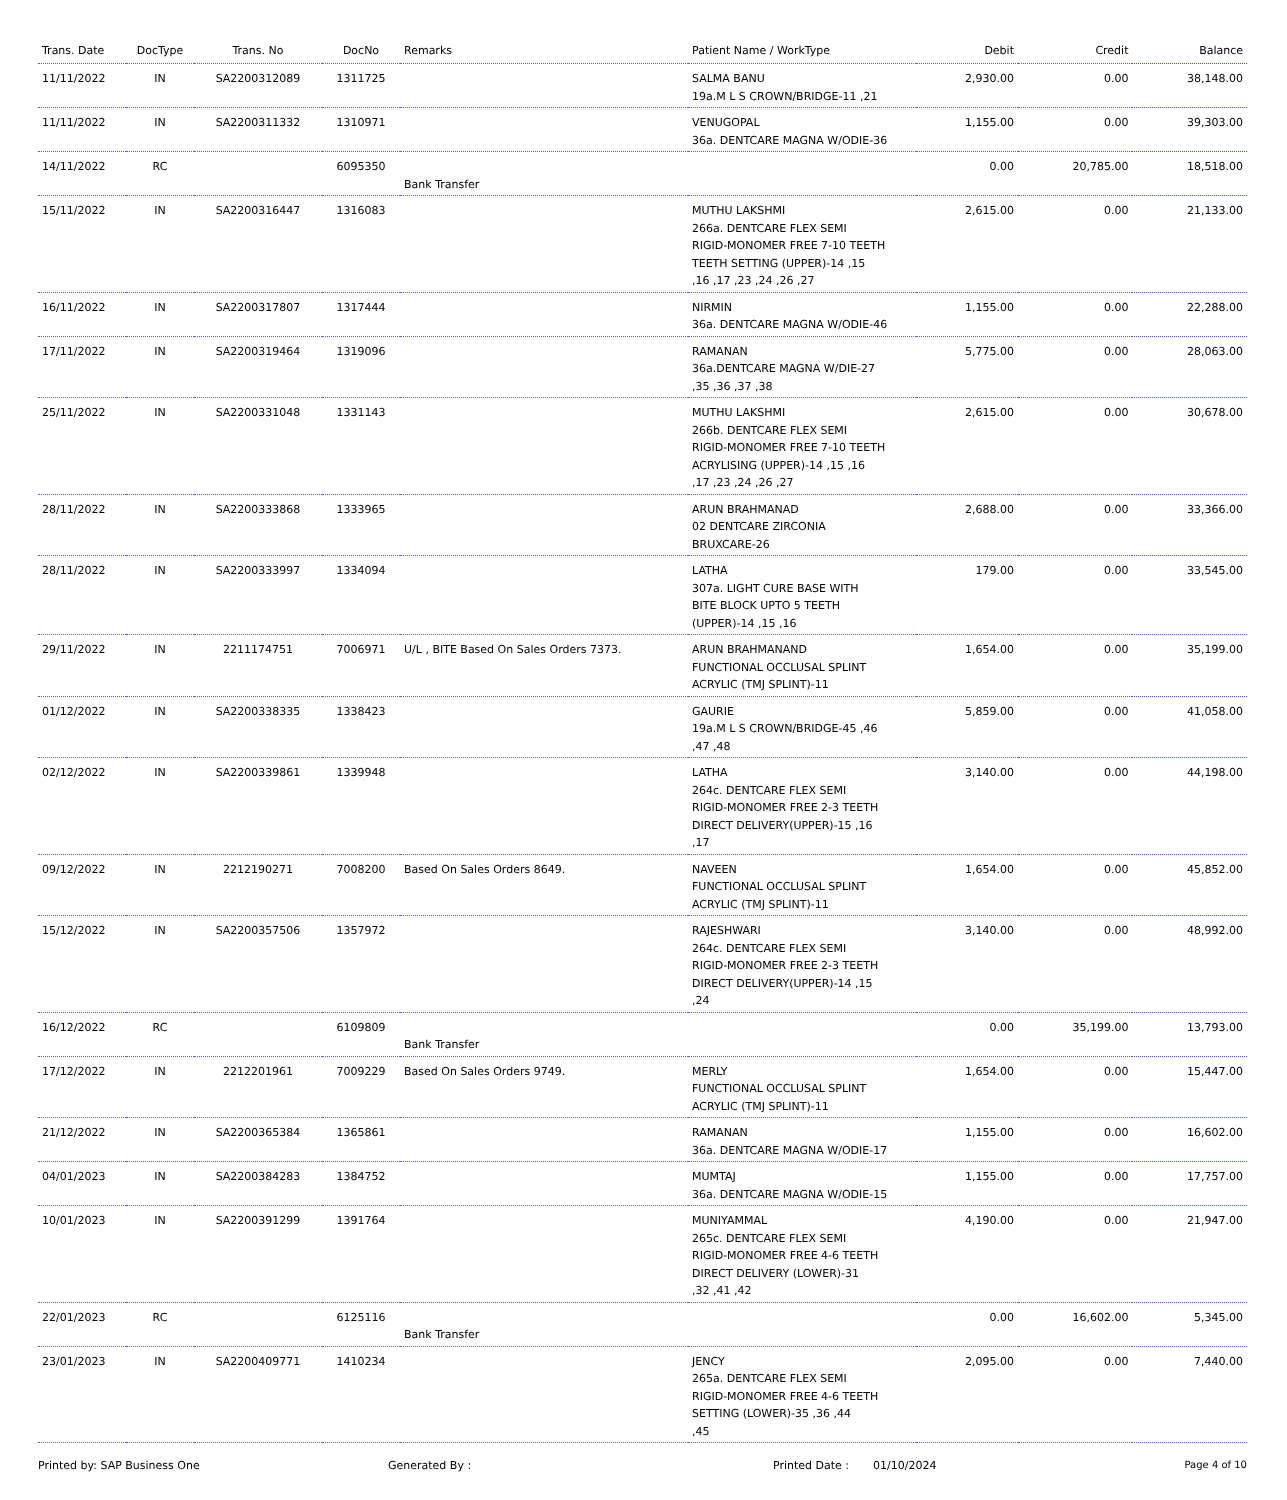| Trans. Date | DocType | Trans. No | DocNo | Remarks | Patient Name / WorkType | Debit | Credit | Balance |
| --- | --- | --- | --- | --- | --- | --- | --- | --- |
| 11/11/2022 | IN | SA2200312089 | 1311725 | | SALMA BANU 19a.M L S CROWN/BRIDGE-11 ,21 | 2,930.00 | 0.00 | 38,148.00 |
| 11/11/2022 | IN | SA2200311332 | 1310971 | | VENUGOPAL 36a. DENTCARE MAGNA W/ODIE-36 | 1,155.00 | 0.00 | 39,303.00 |
| 14/11/2022 | RC | | 6095350 | Bank Transfer | | 0.00 | 20,785.00 | 18,518.00 |
| 15/11/2022 | IN | SA2200316447 | 1316083 | | MUTHU LAKSHMI 266a. DENTCARE FLEX SEMI RIGID-MONOMER FREE 7-10 TEETH TEETH SETTING (UPPER)-14 ,15 ,16 ,17 ,23 ,24 ,26 ,27 | 2,615.00 | 0.00 | 21,133.00 |
| 16/11/2022 | IN | SA2200317807 | 1317444 | | NIRMIN 36a. DENTCARE MAGNA W/ODIE-46 | 1,155.00 | 0.00 | 22,288.00 |
| 17/11/2022 | IN | SA2200319464 | 1319096 | | RAMANAN 36a.DENTCARE MAGNA W/DIE-27 ,35 ,36 ,37 ,38 | 5,775.00 | 0.00 | 28,063.00 |
| 25/11/2022 | IN | SA2200331048 | 1331143 | | MUTHU LAKSHMI 266b. DENTCARE FLEX SEMI RIGID-MONOMER FREE 7-10 TEETH ACRYLISING (UPPER)-14 ,15 ,16 ,17 ,23 ,24 ,26 ,27 | 2,615.00 | 0.00 | 30,678.00 |
| 28/11/2022 | IN | SA2200333868 | 1333965 | | ARUN BRAHMANAD 02 DENTCARE ZIRCONIA BRUXCARE-26 | 2,688.00 | 0.00 | 33,366.00 |
| 28/11/2022 | IN | SA2200333997 | 1334094 | | LATHA 307a. LIGHT CURE BASE WITH BITE BLOCK UPTO 5 TEETH (UPPER)-14 ,15 ,16 | 179.00 | 0.00 | 33,545.00 |
| 29/11/2022 | IN | 2211174751 | 7006971 | U/L , BITE Based On Sales Orders 7373. | ARUN BRAHMANAND FUNCTIONAL OCCLUSAL SPLINT ACRYLIC (TMJ SPLINT)-11 | 1,654.00 | 0.00 | 35,199.00 |
| 01/12/2022 | IN | SA2200338335 | 1338423 | | GAURIE 19a.M L S CROWN/BRIDGE-45 ,46 ,47 ,48 | 5,859.00 | 0.00 | 41,058.00 |
| 02/12/2022 | IN | SA2200339861 | 1339948 | | LATHA 264c. DENTCARE FLEX SEMI RIGID-MONOMER FREE 2-3 TEETH DIRECT DELIVERY(UPPER)-15 ,16 ,17 | 3,140.00 | 0.00 | 44,198.00 |
| 09/12/2022 | IN | 2212190271 | 7008200 | Based On Sales Orders 8649. | NAVEEN FUNCTIONAL OCCLUSAL SPLINT ACRYLIC (TMJ SPLINT)-11 | 1,654.00 | 0.00 | 45,852.00 |
| 15/12/2022 | IN | SA2200357506 | 1357972 | | RAJESHWARI 264c. DENTCARE FLEX SEMI RIGID-MONOMER FREE 2-3 TEETH DIRECT DELIVERY(UPPER)-14 ,15 ,24 | 3,140.00 | 0.00 | 48,992.00 |
| 16/12/2022 | RC | | 6109809 | Bank Transfer | | 0.00 | 35,199.00 | 13,793.00 |
| 17/12/2022 | IN | 2212201961 | 7009229 | Based On Sales Orders 9749. | MERLY FUNCTIONAL OCCLUSAL SPLINT ACRYLIC (TMJ SPLINT)-11 | 1,654.00 | 0.00 | 15,447.00 |
| 21/12/2022 | IN | SA2200365384 | 1365861 | | RAMANAN 36a. DENTCARE MAGNA W/ODIE-17 | 1,155.00 | 0.00 | 16,602.00 |
| 04/01/2023 | IN | SA2200384283 | 1384752 | | MUMTAJ 36a. DENTCARE MAGNA W/ODIE-15 | 1,155.00 | 0.00 | 17,757.00 |
| 10/01/2023 | IN | SA2200391299 | 1391764 | | MUNIYAMMAL 265c. DENTCARE FLEX SEMI RIGID-MONOMER FREE 4-6 TEETH DIRECT DELIVERY (LOWER)-31 ,32 ,41 ,42 | 4,190.00 | 0.00 | 21,947.00 |
| 22/01/2023 | RC | | 6125116 | Bank Transfer | | 0.00 | 16,602.00 | 5,345.00 |
| 23/01/2023 | IN | SA2200409771 | 1410234 | | JENCY 265a. DENTCARE FLEX SEMI RIGID-MONOMER FREE 4-6 TEETH SETTING (LOWER)-35 ,36 ,44 ,45 | 2,095.00 | 0.00 | 7,440.00 |
Printed by: SAP Business One Generated By : Printed Date : 01/10/2024 Page 4 of 10